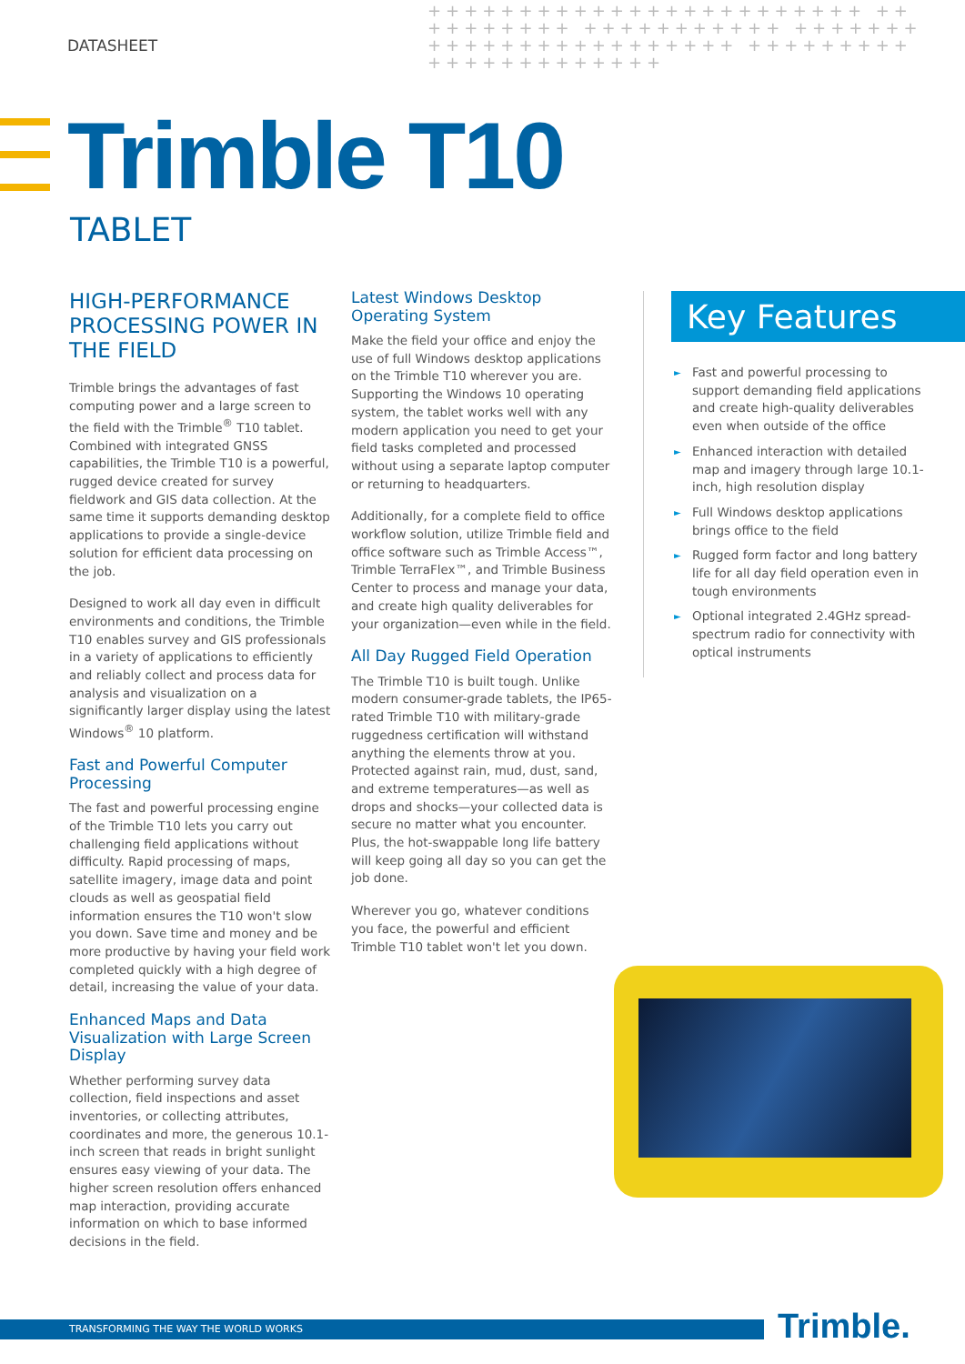DATASHEET
++++++++++++++++++++++++ ++++++++++ +++++++++++ ++++++++++++++++++++++++ ++++++++++++++++++++++
Trimble T10
TABLET
HIGH-PERFORMANCE PROCESSING POWER IN THE FIELD
Trimble brings the advantages of fast computing power and a large screen to the field with the Trimble<sup>®</sup> T10 tablet. Combined with integrated GNSS capabilities, the Trimble T10 is a powerful, rugged device created for survey fieldwork and GIS data collection. At the same time it supports demanding desktop applications to provide a single-device solution for efficient data processing on the job.
Designed to work all day even in difficult environments and conditions, the Trimble T10 enables survey and GIS professionals in a variety of applications to efficiently and reliably collect and process data for analysis and visualization on a significantly larger display using the latest Windows<sup>®</sup> 10 platform.
Fast and Powerful Computer Processing
The fast and powerful processing engine of the Trimble T10 lets you carry out challenging field applications without difficulty. Rapid processing of maps, satellite imagery, image data and point clouds as well as geospatial field information ensures the T10 won't slow you down. Save time and money and be more productive by having your field work completed quickly with a high degree of detail, increasing the value of your data.
Enhanced Maps and Data Visualization with Large Screen Display
Whether performing survey data collection, field inspections and asset inventories, or collecting attributes, coordinates and more, the generous 10.1-inch screen that reads in bright sunlight ensures easy viewing of your data. The higher screen resolution offers enhanced map interaction, providing accurate information on which to base informed decisions in the field.
Latest Windows Desktop Operating System
Make the field your office and enjoy the use of full Windows desktop applications on the Trimble T10 wherever you are. Supporting the Windows 10 operating system, the tablet works well with any modern application you need to get your field tasks completed and processed without using a separate laptop computer or returning to headquarters.
Additionally, for a complete field to office workflow solution, utilize Trimble field and office software such as Trimble Access™, Trimble TerraFlex™, and Trimble Business Center to process and manage your data, and create high quality deliverables for your organization—even while in the field.
All Day Rugged Field Operation
The Trimble T10 is built tough. Unlike modern consumer-grade tablets, the IP65-rated Trimble T10 with military-grade ruggedness certification will withstand anything the elements throw at you. Protected against rain, mud, dust, sand, and extreme temperatures—as well as drops and shocks—your collected data is secure no matter what you encounter. Plus, the hot-swappable long life battery will keep going all day so you can get the job done.
Wherever you go, whatever conditions you face, the powerful and efficient Trimble T10 tablet won't let you down.
Key Features
► Fast and powerful processing to support demanding field applications and create high-quality deliverables even when outside of the office
► Enhanced interaction with detailed map and imagery through large 10.1-inch, high resolution display
► Full Windows desktop applications brings office to the field
► Rugged form factor and long battery life for all day field operation even in tough environments
► Optional integrated 2.4GHz spread-spectrum radio for connectivity with optical instruments
TRANSFORMING THE WAY THE WORLD WORKS Trimble.